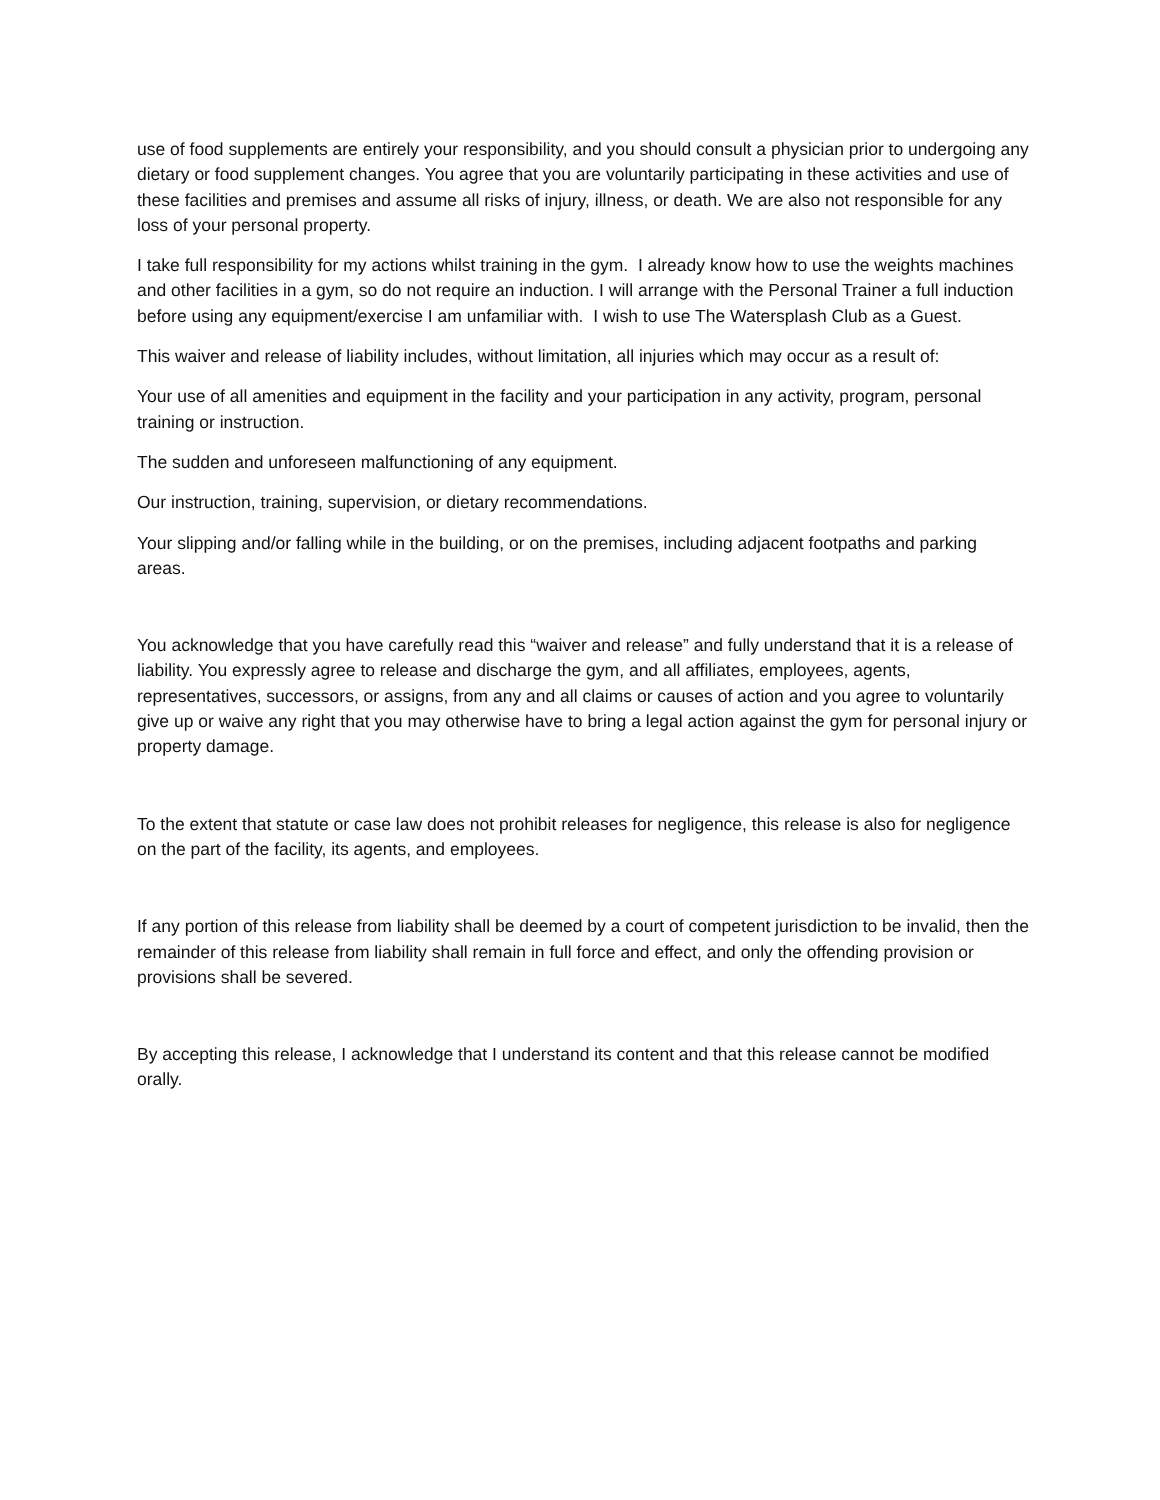use of food supplements are entirely your responsibility, and you should consult a physician prior to undergoing any dietary or food supplement changes. You agree that you are voluntarily participating in these activities and use of these facilities and premises and assume all risks of injury, illness, or death. We are also not responsible for any loss of your personal property.
I take full responsibility for my actions whilst training in the gym. I already know how to use the weights machines and other facilities in a gym, so do not require an induction. I will arrange with the Personal Trainer a full induction before using any equipment/exercise I am unfamiliar with. I wish to use The Watersplash Club as a Guest.
This waiver and release of liability includes, without limitation, all injuries which may occur as a result of:
Your use of all amenities and equipment in the facility and your participation in any activity, program, personal training or instruction.
The sudden and unforeseen malfunctioning of any equipment.
Our instruction, training, supervision, or dietary recommendations.
Your slipping and/or falling while in the building, or on the premises, including adjacent footpaths and parking areas.
You acknowledge that you have carefully read this “waiver and release” and fully understand that it is a release of liability. You expressly agree to release and discharge the gym, and all affiliates, employees, agents, representatives, successors, or assigns, from any and all claims or causes of action and you agree to voluntarily give up or waive any right that you may otherwise have to bring a legal action against the gym for personal injury or property damage.
To the extent that statute or case law does not prohibit releases for negligence, this release is also for negligence on the part of the facility, its agents, and employees.
If any portion of this release from liability shall be deemed by a court of competent jurisdiction to be invalid, then the remainder of this release from liability shall remain in full force and effect, and only the offending provision or provisions shall be severed.
By accepting this release, I acknowledge that I understand its content and that this release cannot be modified orally.